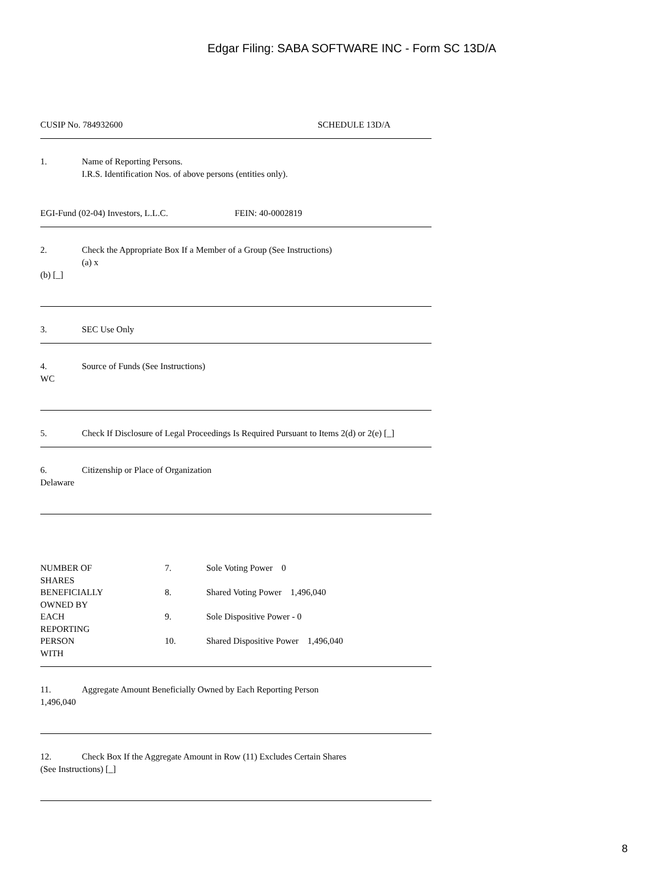Edgar Filing: SABA SOFTWARE INC - Form SC 13D/A
CUSIP No. 784932600 SCHEDULE 13D/A
1. Name of Reporting Persons.
I.R.S. Identification Nos. of above persons (entities only).
EGI-Fund (02-04) Investors, L.L.C. FEIN: 40-0002819
2. Check the Appropriate Box If a Member of a Group (See Instructions)
(a) x
(b) [_]
3. SEC Use Only
4. Source of Funds (See Instructions)
WC
5. Check If Disclosure of Legal Proceedings Is Required Pursuant to Items 2(d) or 2(e) [_]
6. Citizenship or Place of Organization
Delaware
| NUMBER OF SHARES | 7. | Sole Voting Power 0 |
| BENEFICIALLY OWNED BY | 8. | Shared Voting Power 1,496,040 |
| EACH REPORTING | 9. | Sole Dispositive Power - 0 |
| PERSON WITH | 10. | Shared Dispositive Power 1,496,040 |
11. Aggregate Amount Beneficially Owned by Each Reporting Person
1,496,040
12. Check Box If the Aggregate Amount in Row (11) Excludes Certain Shares
(See Instructions) [_]
8